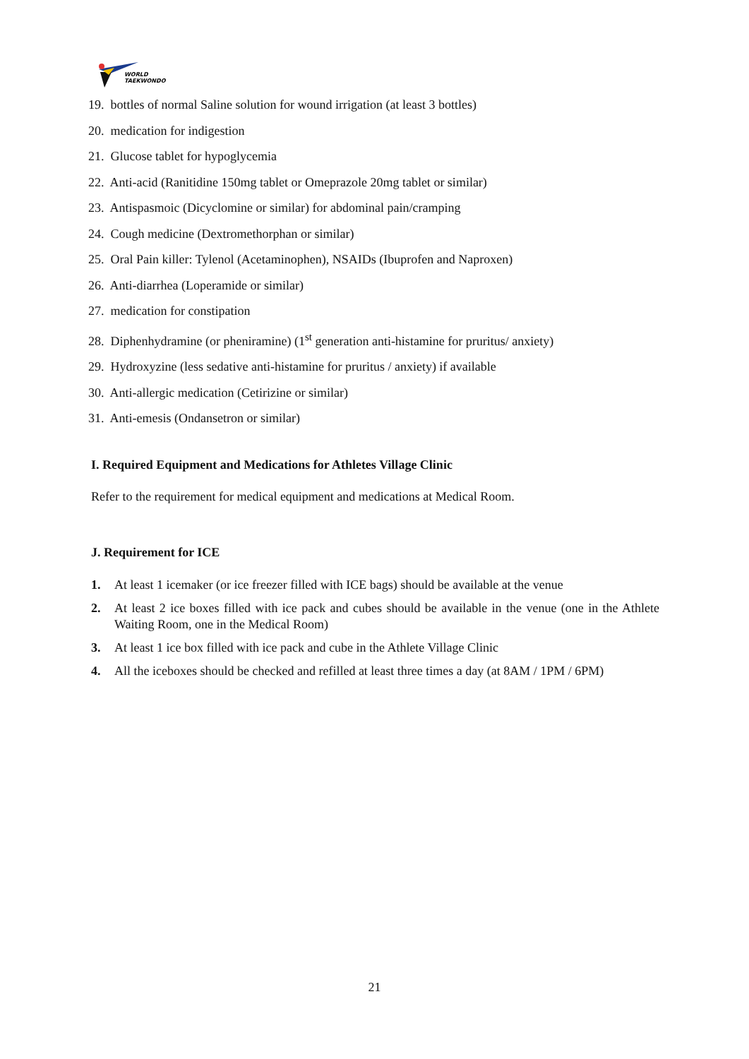WORLD
TAEKWONDO
19. bottles of normal Saline solution for wound irrigation (at least 3 bottles)
20. medication for indigestion
21. Glucose tablet for hypoglycemia
22. Anti-acid (Ranitidine 150mg tablet or Omeprazole 20mg tablet or similar)
23. Antispasmoic (Dicyclomine or similar) for abdominal pain/cramping
24. Cough medicine (Dextromethorphan or similar)
25. Oral Pain killer: Tylenol (Acetaminophen), NSAIDs (Ibuprofen and Naproxen)
26. Anti-diarrhea (Loperamide or similar)
27. medication for constipation
28. Diphenhydramine (or pheniramine) (1<sup>st</sup> generation anti-histamine for pruritus/ anxiety)
29. Hydroxyzine (less sedative anti-histamine for pruritus / anxiety) if available
30. Anti-allergic medication (Cetirizine or similar)
31. Anti-emesis (Ondansetron or similar)
I. Required Equipment and Medications for Athletes Village Clinic
Refer to the requirement for medical equipment and medications at Medical Room.
J. Requirement for ICE
1. At least 1 icemaker (or ice freezer filled with ICE bags) should be available at the venue
2. At least 2 ice boxes filled with ice pack and cubes should be available in the venue (one in the Athlete Waiting Room, one in the Medical Room)
3. At least 1 ice box filled with ice pack and cube in the Athlete Village Clinic
4. All the iceboxes should be checked and refilled at least three times a day (at 8AM / 1PM / 6PM)
21